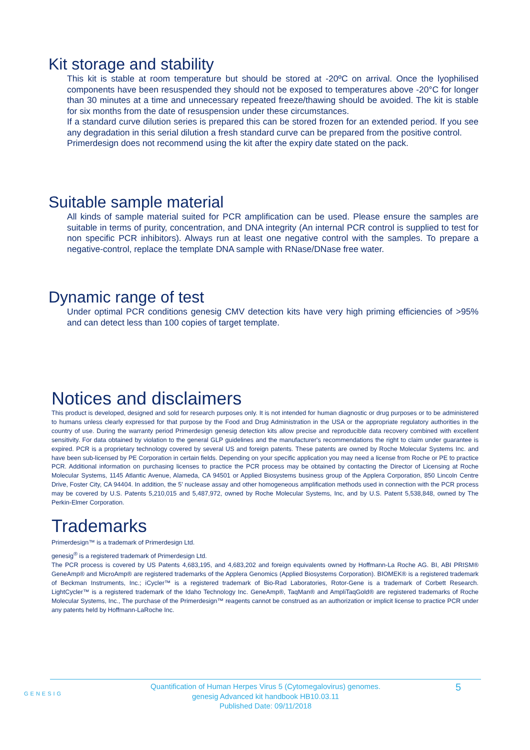Kit storage and stability
This kit is stable at room temperature but should be stored at -20ºC on arrival. Once the lyophilised components have been resuspended they should not be exposed to temperatures above -20°C for longer than 30 minutes at a time and unnecessary repeated freeze/thawing should be avoided. The kit is stable for six months from the date of resuspension under these circumstances.
If a standard curve dilution series is prepared this can be stored frozen for an extended period. If you see any degradation in this serial dilution a fresh standard curve can be prepared from the positive control.
Primerdesign does not recommend using the kit after the expiry date stated on the pack.
Suitable sample material
All kinds of sample material suited for PCR amplification can be used. Please ensure the samples are suitable in terms of purity, concentration, and DNA integrity (An internal PCR control is supplied to test for non specific PCR inhibitors). Always run at least one negative control with the samples. To prepare a negative-control, replace the template DNA sample with RNase/DNase free water.
Dynamic range of test
Under optimal PCR conditions genesig CMV detection kits have very high priming efficiencies of >95% and can detect less than 100 copies of target template.
Notices and disclaimers
This product is developed, designed and sold for research purposes only. It is not intended for human diagnostic or drug purposes or to be administered to humans unless clearly expressed for that purpose by the Food and Drug Administration in the USA or the appropriate regulatory authorities in the country of use. During the warranty period Primerdesign genesig detection kits allow precise and reproducible data recovery combined with excellent sensitivity. For data obtained by violation to the general GLP guidelines and the manufacturer's recommendations the right to claim under guarantee is expired. PCR is a proprietary technology covered by several US and foreign patents. These patents are owned by Roche Molecular Systems Inc. and have been sub-licensed by PE Corporation in certain fields. Depending on your specific application you may need a license from Roche or PE to practice PCR. Additional information on purchasing licenses to practice the PCR process may be obtained by contacting the Director of Licensing at Roche Molecular Systems, 1145 Atlantic Avenue, Alameda, CA 94501 or Applied Biosystems business group of the Applera Corporation, 850 Lincoln Centre Drive, Foster City, CA 94404. In addition, the 5' nuclease assay and other homogeneous amplification methods used in connection with the PCR process may be covered by U.S. Patents 5,210,015 and 5,487,972, owned by Roche Molecular Systems, Inc, and by U.S. Patent 5,538,848, owned by The Perkin-Elmer Corporation.
Trademarks
Primerdesign™ is a trademark of Primerdesign Ltd.
genesig<sup>®</sup> is a registered trademark of Primerdesign Ltd.
The PCR process is covered by US Patents 4,683,195, and 4,683,202 and foreign equivalents owned by Hoffmann-La Roche AG. BI, ABI PRISM® GeneAmp® and MicroAmp® are registered trademarks of the Applera Genomics (Applied Biosystems Corporation). BIOMEK® is a registered trademark of Beckman Instruments, Inc.; iCycler™ is a registered trademark of Bio-Rad Laboratories, Rotor-Gene is a trademark of Corbett Research. LightCycler™ is a registered trademark of the Idaho Technology Inc. GeneAmp®, TaqMan® and AmpliTaqGold® are registered trademarks of Roche Molecular Systems, Inc., The purchase of the Primerdesign™ reagents cannot be construed as an authorization or implicit license to practice PCR under any patents held by Hoffmann-LaRoche Inc.
GENESIG
5
Quantification of Human Herpes Virus 5 (Cytomegalovirus) genomes.
genesig Advanced kit handbook HB10.03.11
Published Date: 09/11/2018